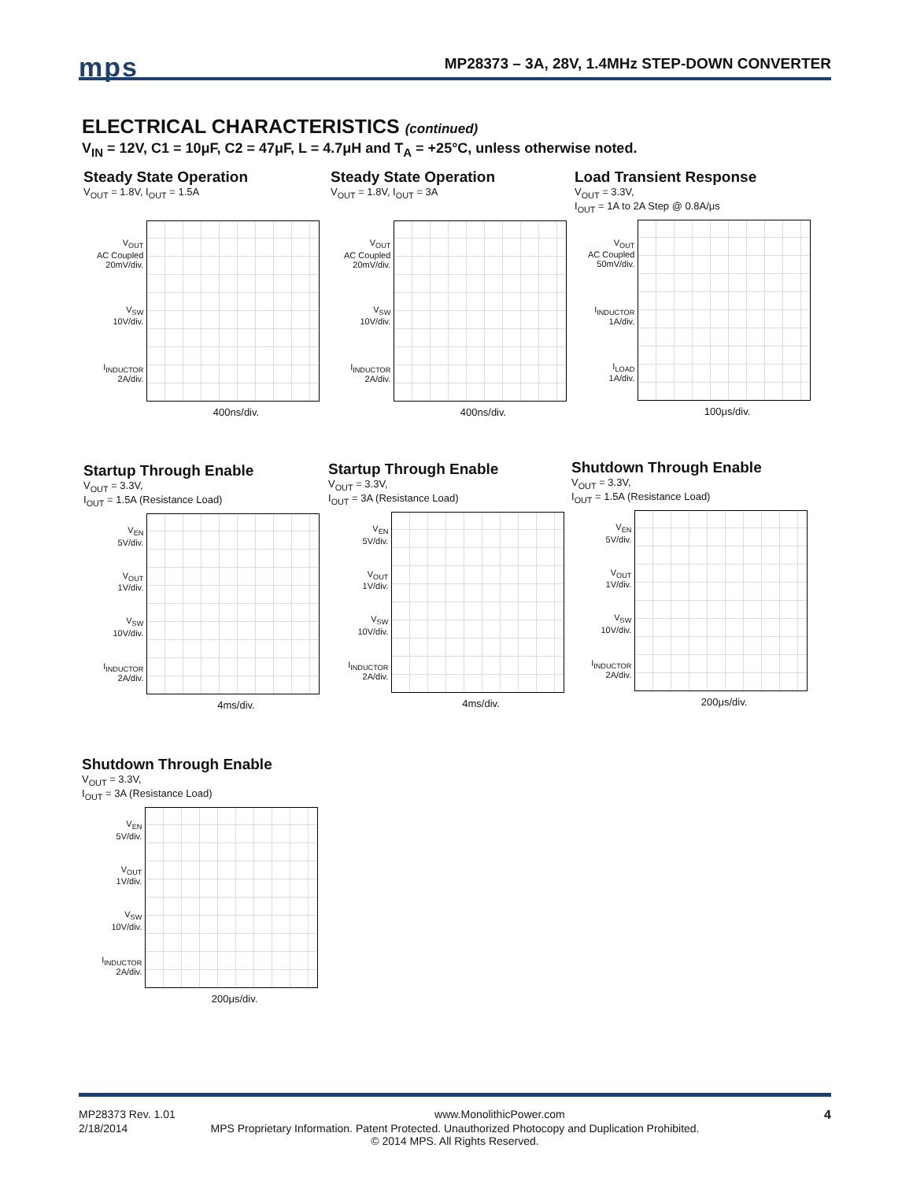mps
MP28373 – 3A, 28V, 1.4MHz STEP-DOWN CONVERTER
ELECTRICAL CHARACTERISTICS (continued)
V<sub>IN</sub> = 12V, C1 = 10μF, C2 = 47μF, L = 4.7μH and T<sub>A</sub> = +25°C, unless otherwise noted.
Steady State Operation
V<sub>OUT</sub> = 1.8V, I<sub>OUT</sub> = 1.5A
V<sub>OUT</sub>
AC Coupled
20mV/div.
V<sub>SW</sub>
10V/div.
I<sub>INDUCTOR</sub>
2A/div.
400ns/div.
Steady State Operation
V<sub>OUT</sub> = 1.8V, I<sub>OUT</sub> = 3A
V<sub>OUT</sub>
AC Coupled
20mV/div.
V<sub>SW</sub>
10V/div.
I<sub>INDUCTOR</sub>
2A/div.
400ns/div.
Load Transient Response
V<sub>OUT</sub> = 3.3V,
I<sub>OUT</sub> = 1A to 2A Step @ 0.8A/μs
V<sub>OUT</sub>
AC Coupled
50mV/div.
I<sub>INDUCTOR</sub>
1A/div.
I<sub>LOAD</sub>
1A/div.
100μs/div.
Startup Through Enable
V<sub>OUT</sub> = 3.3V,
I<sub>OUT</sub> = 1.5A (Resistance Load)
V<sub>EN</sub>
5V/div.
V<sub>OUT</sub>
1V/div.
V<sub>SW</sub>
10V/div.
I<sub>INDUCTOR</sub>
2A/div.
4ms/div.
Startup Through Enable
V<sub>OUT</sub> = 3.3V,
I<sub>OUT</sub> = 3A (Resistance Load)
V<sub>EN</sub>
5V/div.
V<sub>OUT</sub>
1V/div.
V<sub>SW</sub>
10V/div.
I<sub>INDUCTOR</sub>
2A/div.
4ms/div.
Shutdown Through Enable
V<sub>OUT</sub> = 3.3V,
I<sub>OUT</sub> = 1.5A (Resistance Load)
V<sub>EN</sub>
5V/div.
V<sub>OUT</sub>
1V/div.
V<sub>SW</sub>
10V/div.
I<sub>INDUCTOR</sub>
2A/div.
200μs/div.
Shutdown Through Enable
V<sub>OUT</sub> = 3.3V,
I<sub>OUT</sub> = 3A (Resistance Load)
V<sub>EN</sub>
5V/div.
V<sub>OUT</sub>
1V/div.
V<sub>SW</sub>
10V/div.
I<sub>INDUCTOR</sub>
2A/div.
200μs/div.
MP28373 Rev. 1.01 www.MonolithicPower.com 4
2/18/2014 MPS Proprietary Information. Patent Protected. Unauthorized Photocopy and Duplication Prohibited.
© 2014 MPS. All Rights Reserved.